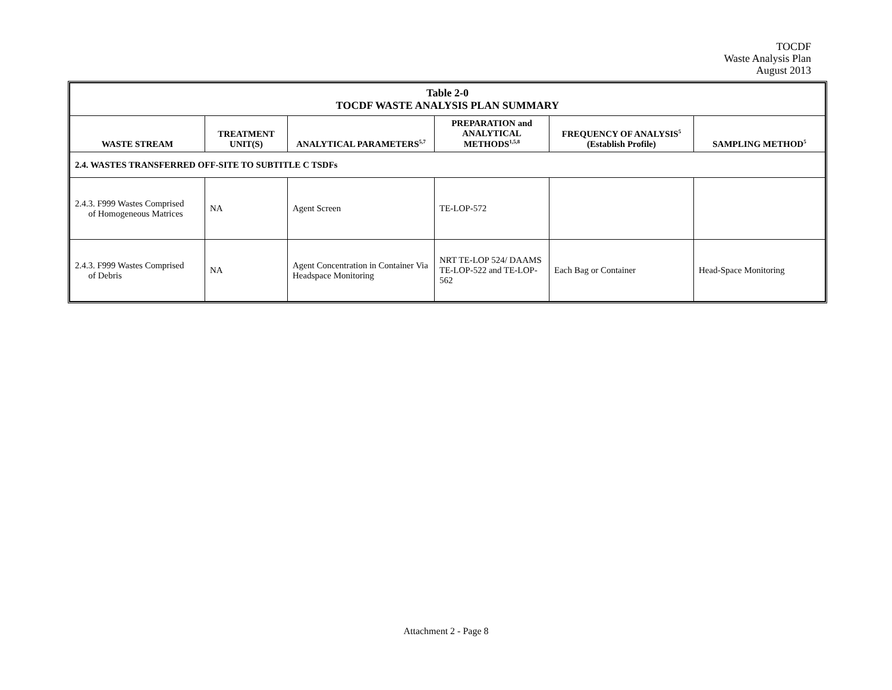TOCDF
Waste Analysis Plan
August 2013
| Table 2-0 TOCDF WASTE ANALYSIS PLAN SUMMARY | | | | | |
| WASTE STREAM | TREATMENT UNIT(S) | ANALYTICAL PARAMETERS<sup>5,7</sup> | PREPARATION and ANALYTICAL METHODS<sup>1,5,8</sup> | FREQUENCY OF ANALYSIS<sup>5</sup> (Establish Profile) | SAMPLING METHOD<sup>5</sup> |
| 2.4. WASTES TRANSFERRED OFF-SITE TO SUBTITLE C TSDFs | | | | | |
| 2.4.3. F999 Wastes Comprised of Homogeneous Matrices | NA | Agent Screen | TE-LOP-572 | | |
| 2.4.3. F999 Wastes Comprised of Debris | NA | Agent Concentration in Container Via Headspace Monitoring | NRT TE-LOP 524/ DAAMS TE-LOP-522 and TE-LOP-562 | Each Bag or Container | Head-Space Monitoring |
Attachment 2 - Page 8